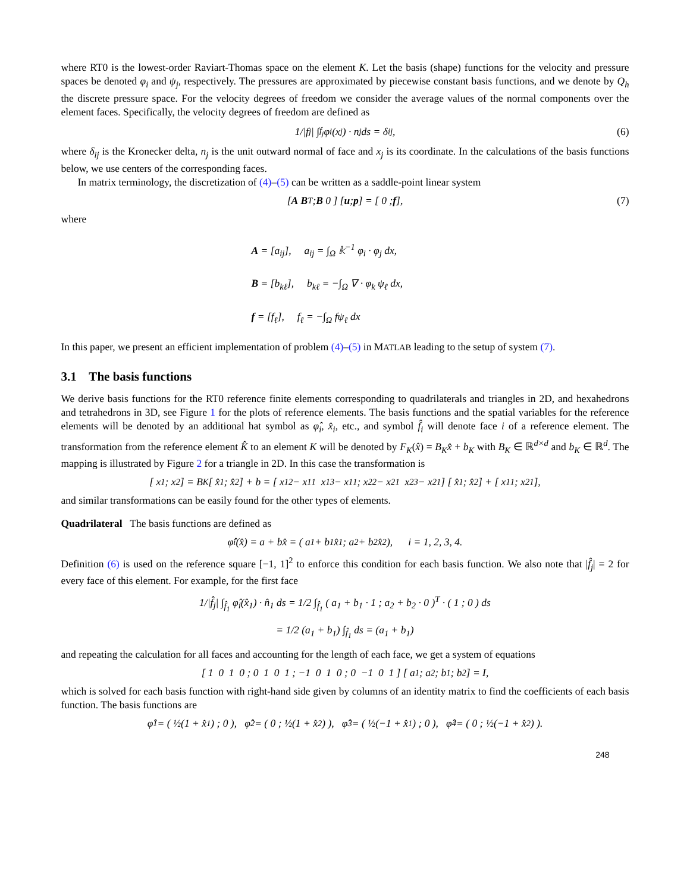where RT0 is the lowest-order Raviart-Thomas space on the element K. Let the basis (shape) functions for the velocity and pressure spaces be denoted φ<sub>i</sub> and ψ<sub>j</sub>, respectively. The pressures are approximated by piecewise constant basis functions, and we denote by Q<sub>h</sub> the discrete pressure space. For the velocity degrees of freedom we consider the average values of the normal components over the element faces. Specifically, the velocity degrees of freedom are defined as
1/|f<sub>j</sub>| ∫<sub>f<sub>j</sub></sub> φ<sub>i</sub>(x<sub>j</sub>) · n<sub>j</sub> ds = δ<sub>ij</sub>, (6)
where δ<sub>ij</sub> is the Kronecker delta, n<sub>j</sub> is the unit outward normal of face and x<sub>j</sub> is its coordinate. In the calculations of the basis functions below, we use centers of the corresponding faces.
In matrix terminology, the discretization of (4)–(5) can be written as a saddle-point linear system
[ A B<sup>T</sup> ; B 0 ] [ u ; p ] = [ 0 ; f ], (7)
where
A = [a<sub>ij</sub>], a<sub>ij</sub> = ∫<sub>Ω</sub> 𝕜<sup>−1</sup> φ<sub>i</sub> · φ<sub>j</sub> dx,
B = [b<sub>kℓ</sub>], b<sub>kℓ</sub> = −∫<sub>Ω</sub> ∇ · φ<sub>k</sub> ψ<sub>ℓ</sub> dx,
f = [f<sub>ℓ</sub>], f<sub>ℓ</sub> = −∫<sub>Ω</sub> fψ<sub>ℓ</sub> dx
In this paper, we present an efficient implementation of problem (4)–(5) in MATLAB leading to the setup of system (7).
3.1 The basis functions
We derive basis functions for the RT0 reference finite elements corresponding to quadrilaterals and triangles in 2D, and hexahedrons and tetrahedrons in 3D, see Figure 1 for the plots of reference elements. The basis functions and the spatial variables for the reference elements will be denoted by an additional hat symbol as φ̂<sub>i</sub>, x̂<sub>i</sub>, etc., and symbol f̂<sub>i</sub> will denote face i of a reference element. The transformation from the reference element K̂ to an element K will be denoted by F<sub>K</sub>(x̂) = B<sub>K</sub>x̂ + b<sub>K</sub> with B<sub>K</sub> ∈ ℝ<sup>d×d</sup> and b<sub>K</sub> ∈ ℝ<sup>d</sup>. The mapping is illustrated by Figure 2 for a triangle in 2D. In this case the transformation is
[ x<sub>1</sub> ; x<sub>2</sub> ] = B<sub>K</sub> [ x̂<sub>1</sub> ; x̂<sub>2</sub> ] + b = [ x<sub>1</sub><sup>2</sup> − x<sub>1</sub><sup>1</sup> x<sub>1</sub><sup>3</sup> − x<sub>1</sub><sup>1</sup> ; x<sub>2</sub><sup>2</sup> − x<sub>2</sub><sup>1</sup> x<sub>2</sub><sup>3</sup> − x<sub>2</sub><sup>1</sup> ] [ x̂<sub>1</sub> ; x̂<sub>2</sub> ] + [ x<sub>1</sub><sup>1</sup> ; x<sub>2</sub><sup>1</sup> ],
and similar transformations can be easily found for the other types of elements.
Quadrilateral The basis functions are defined as
φ̂<sub>i</sub>(x̂) = a + bx̂ = ( a<sub>1</sub> + b<sub>1</sub>x̂<sub>1</sub> ; a<sub>2</sub> + b<sub>2</sub>x̂<sub>2</sub> ), i = 1, 2, 3, 4.
Definition (6) is used on the reference square [−1, 1]<sup>2</sup> to enforce this condition for each basis function. We also note that |f̂<sub>j</sub>| = 2 for every face of this element. For example, for the first face
1/|f̂<sub>j</sub>| ∫<sub>f̂<sub>1</sub></sub> φ̂<sub>i</sub>(x̂<sub>1</sub>) · n̂<sub>1</sub> ds = 1/2 ∫<sub>f̂<sub>1</sub></sub> ( a<sub>1</sub> + b<sub>1</sub> · 1 ; a<sub>2</sub> + b<sub>2</sub> · 0 )<sup>T</sup> · ( 1 ; 0 ) ds
= 1/2 (a<sub>1</sub> + b<sub>1</sub>) ∫<sub>f̂<sub>1</sub></sub> ds = (a<sub>1</sub> + b<sub>1</sub>)
and repeating the calculation for all faces and accounting for the length of each face, we get a system of equations
[ 1 0 1 0 ; 0 1 0 1 ; −1 0 1 0 ; 0 −1 0 1 ] [ a<sub>1</sub> ; a<sub>2</sub> ; b<sub>1</sub> ; b<sub>2</sub> ] = I,
which is solved for each basis function with right-hand side given by columns of an identity matrix to find the coefficients of each basis function. The basis functions are
φ̂<sub>1</sub> = ( ½(1 + x̂<sub>1</sub>) ; 0 ), φ̂<sub>2</sub> = ( 0 ; ½(1 + x̂<sub>2</sub>) ), φ̂<sub>3</sub> = ( ½(−1 + x̂<sub>1</sub>) ; 0 ), φ̂<sub>4</sub> = ( 0 ; ½(−1 + x̂<sub>2</sub>) ).
248